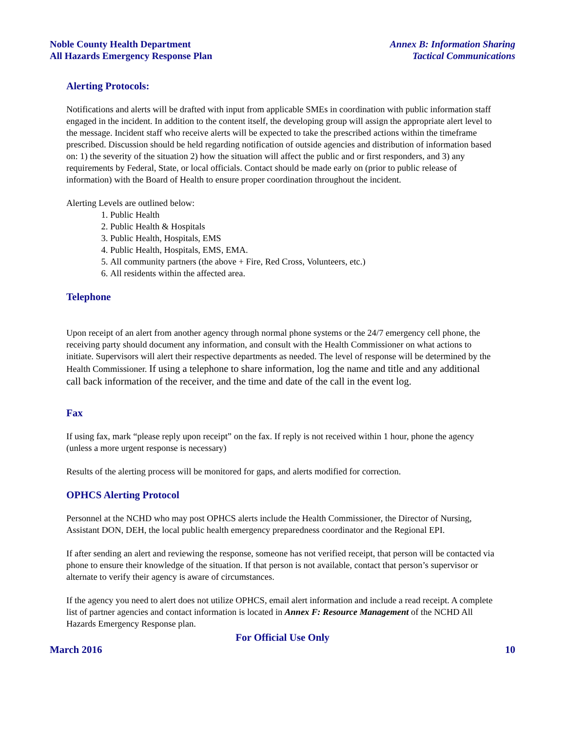Noble County Health Department
All Hazards Emergency Response Plan
Annex B: Information Sharing
Tactical Communications
Alerting Protocols:
Notifications and alerts will be drafted with input from applicable SMEs in coordination with public information staff engaged in the incident. In addition to the content itself, the developing group will assign the appropriate alert level to the message. Incident staff who receive alerts will be expected to take the prescribed actions within the timeframe prescribed. Discussion should be held regarding notification of outside agencies and distribution of information based on: 1) the severity of the situation 2) how the situation will affect the public and or first responders, and 3) any requirements by Federal, State, or local officials. Contact should be made early on (prior to public release of information) with the Board of Health to ensure proper coordination throughout the incident.
Alerting Levels are outlined below:
1. Public Health
2. Public Health & Hospitals
3. Public Health, Hospitals, EMS
4. Public Health, Hospitals, EMS, EMA.
5. All community partners (the above + Fire, Red Cross, Volunteers, etc.)
6. All residents within the affected area.
Telephone
Upon receipt of an alert from another agency through normal phone systems or the 24/7 emergency cell phone, the receiving party should document any information, and consult with the Health Commissioner on what actions to initiate. Supervisors will alert their respective departments as needed. The level of response will be determined by the Health Commissioner. If using a telephone to share information, log the name and title and any additional call back information of the receiver, and the time and date of the call in the event log.
Fax
If using fax, mark “please reply upon receipt” on the fax. If reply is not received within 1 hour, phone the agency (unless a more urgent response is necessary)
Results of the alerting process will be monitored for gaps, and alerts modified for correction.
OPHCS Alerting Protocol
Personnel at the NCHD who may post OPHCS alerts include the Health Commissioner, the Director of Nursing, Assistant DON, DEH, the local public health emergency preparedness coordinator and the Regional EPI.
If after sending an alert and reviewing the response, someone has not verified receipt, that person will be contacted via phone to ensure their knowledge of the situation. If that person is not available, contact that person’s supervisor or alternate to verify their agency is aware of circumstances.
If the agency you need to alert does not utilize OPHCS, email alert information and include a read receipt. A complete list of partner agencies and contact information is located in Annex F: Resource Management of the NCHD All Hazards Emergency Response plan.
For Official Use Only
March 2016 10